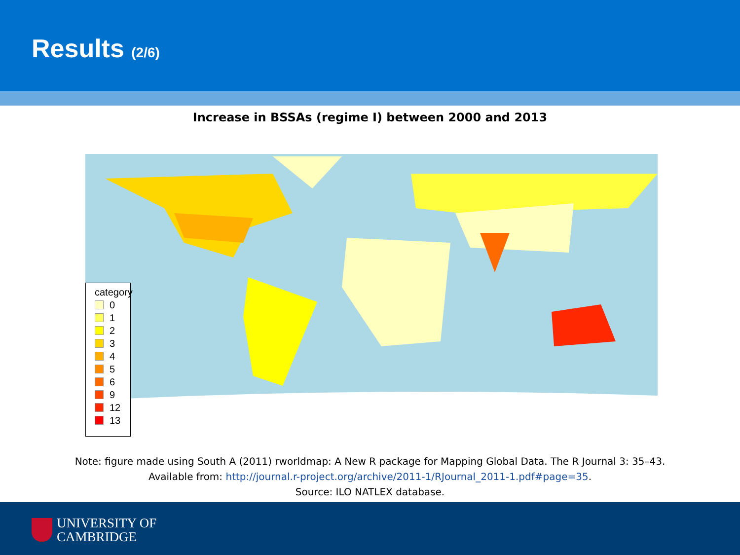Results (2/6)
Increase in BSSAs (regime I) between 2000 and 2013
category
0
1
2
3
4
5
6
9
12
13
Note: figure made using South A (2011) rworldmap: A New R package for Mapping Global Data. The R Journal 3: 35–43.
Available from: http://journal.r-project.org/archive/2011-1/RJournal_2011-1.pdf#page=35.
Source: ILO NATLEX database.
UNIVERSITY OF
CAMBRIDGE